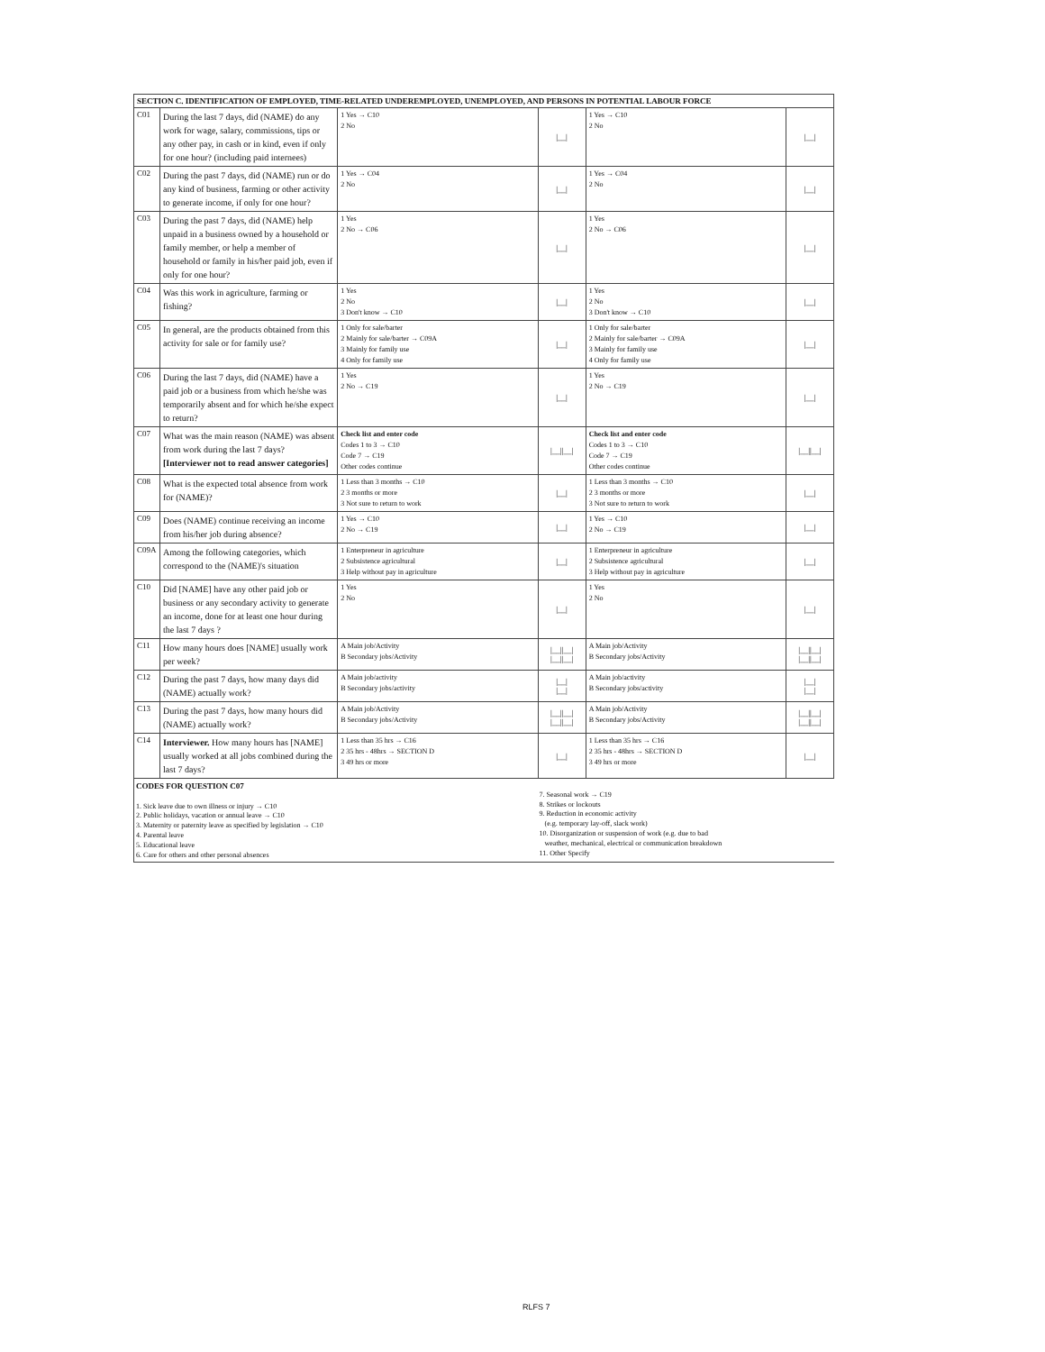| SECTION C. IDENTIFICATION OF EMPLOYED, TIME-RELATED UNDEREMPLOYED, UNEMPLOYED, AND PERSONS IN POTENTIAL LABOUR FORCE | | | | | |
| C01 | During the last 7 days, did (NAME) do any work for wage, salary, commissions, tips or any other pay, in cash or in kind, even if only for one hour? (including paid internees) | 1 Yes → C10 2 No | /__/ | 1 Yes → C10 2 No | /__/ |
| C02 | During the past 7 days, did (NAME) run or do any kind of business, farming or other activity to generate income, if only for one hour? | 1 Yes → C04 2 No | /__/ | 1 Yes → C04 2 No | /__/ |
| C03 | During the past 7 days, did (NAME) help unpaid in a business owned by a household or family member, or help a member of household or family in his/her paid job, even if only for one hour? | 1 Yes 2 No → C06 | /__/ | 1 Yes 2 No → C06 | /__/ |
| C04 | Was this work in agriculture, farming or fishing? | 1 Yes 2 No 3 Don't know → C10 | /__/ | 1 Yes 2 No 3 Don't know → C10 | /__/ |
| C05 | In general, are the products obtained from this activity for sale or for family use? | 1 Only for sale/barter 2 Mainly for sale/barter → C09A 3 Mainly for family use 4 Only for family use | /__/ | 1 Only for sale/barter 2 Mainly for sale/barter → C09A 3 Mainly for family use 4 Only for family use | /__/ |
| C06 | During the last 7 days, did (NAME) have a paid job or a business from which he/she was temporarily absent and for which he/she expect to return? | 1 Yes 2 No → C19 | /__/ | 1 Yes 2 No → C19 | /__/ |
| C07 | What was the main reason (NAME) was absent from work during the last 7 days? [Interviewer not to read answer categories] | Check list and enter code Codes 1 to 3 → C10 Code 7 → C19 Other codes continue | /__//__/ | Check list and enter code Codes 1 to 3 → C10 Code 7 → C19 Other codes continue | /__//__/ |
| C08 | What is the expected total absence from work for (NAME)? | 1 Less than 3 months → C10 2 3 months or more 3 Not sure to return to work | /__/ | 1 Less than 3 months → C10 2 3 months or more 3 Not sure to return to work | /__/ |
| C09 | Does (NAME) continue receiving an income from his/her job during absence? | 1 Yes → C10 2 No → C19 | /__/ | 1 Yes → C10 2 No → C19 | /__/ |
| C09A | Among the following categories, which correspond to the (NAME)'s situation | 1 Enterpreneur in agriculture 2 Subsistence agricultural 3 Help without pay in agriculture | /__/ | 1 Enterpreneur in agriculture 2 Subsistence agricultural 3 Help without pay in agriculture | /__/ |
| C10 | Did [NAME] have any other paid job or business or any secondary activity to generate an income, done for at least one hour during the last 7 days ? | 1 Yes 2 No | /__/ | 1 Yes 2 No | /__/ |
| C11 | How many hours does [NAME] usually work per week? | A Main job/Activity B Secondary jobs/Activity | /__//__/ /__//__/ | A Main job/Activity B Secondary jobs/Activity | /__//__/ /__//__/ |
| C12 | During the past 7 days, how many days did (NAME) actually work? | A Main job/activity B Secondary jobs/activity | /__/ /__/ | A Main job/activity B Secondary jobs/activity | /__/ /__/ |
| C13 | During the past 7 days, how many hours did (NAME) actually work? | A Main job/Activity B Secondary jobs/Activity | /__//__/ /__//__/ | A Main job/Activity B Secondary jobs/Activity | /__//__/ /__//__/ |
| C14 | Interviewer. How many hours has [NAME] usually worked at all jobs combined during the last 7 days? | 1 Less than 35 hrs → C16 2 35 hrs - 48hrs → SECTION D 3 49 hrs or more | /__/ | 1 Less than 35 hrs → C16 2 35 hrs - 48hrs → SECTION D 3 49 hrs or more | /__/ |
CODES FOR QUESTION C07
1. Sick leave due to own illness or injury → C10
2. Public holidays, vacation or annual leave → C10
3. Maternity or paternity leave as specified by legislation → C10
4. Parental leave
5. Educational leave
6. Care for others and other personal absences
7. Seasonal work → C19
8. Strikes or lockouts
9. Reduction in economic activity
(e.g. temporary lay-off, slack work)
10. Disorganization or suspension of work (e.g. due to bad
weather, mechanical, electrical or communication breakdown
11. Other Specify
RLFS 7